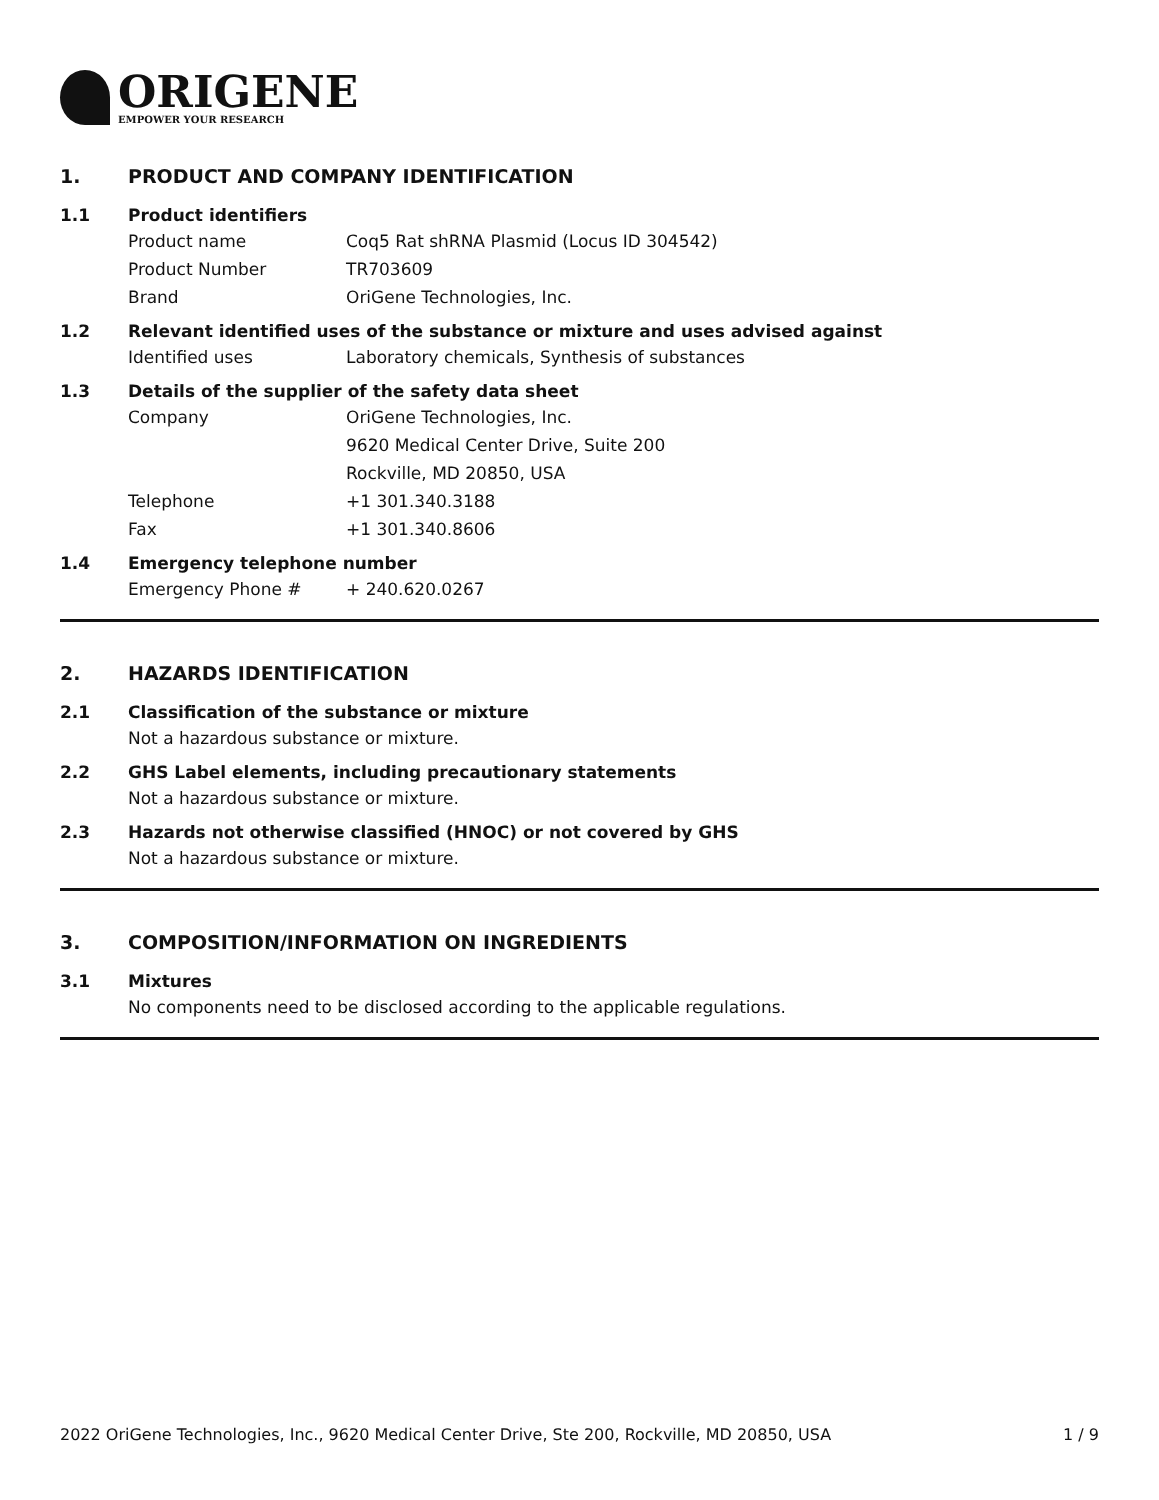ORIGENE
EMPOWER YOUR RESEARCH
1. PRODUCT AND COMPANY IDENTIFICATION
1.1 Product identifiers
Product name Coq5 Rat shRNA Plasmid (Locus ID 304542)
Product Number TR703609
Brand OriGene Technologies, Inc.
1.2 Relevant identified uses of the substance or mixture and uses advised against
Identified uses Laboratory chemicals, Synthesis of substances
1.3 Details of the supplier of the safety data sheet
Company OriGene Technologies, Inc.
9620 Medical Center Drive, Suite 200
Rockville, MD 20850, USA
Telephone +1 301.340.3188
Fax +1 301.340.8606
1.4 Emergency telephone number
Emergency Phone # + 240.620.0267
2. HAZARDS IDENTIFICATION
2.1 Classification of the substance or mixture
Not a hazardous substance or mixture.
2.2 GHS Label elements, including precautionary statements
Not a hazardous substance or mixture.
2.3 Hazards not otherwise classified (HNOC) or not covered by GHS
Not a hazardous substance or mixture.
3. COMPOSITION/INFORMATION ON INGREDIENTS
3.1 Mixtures
No components need to be disclosed according to the applicable regulations.
2022 OriGene Technologies, Inc., 9620 Medical Center Drive, Ste 200, Rockville, MD 20850, USA 1 / 9